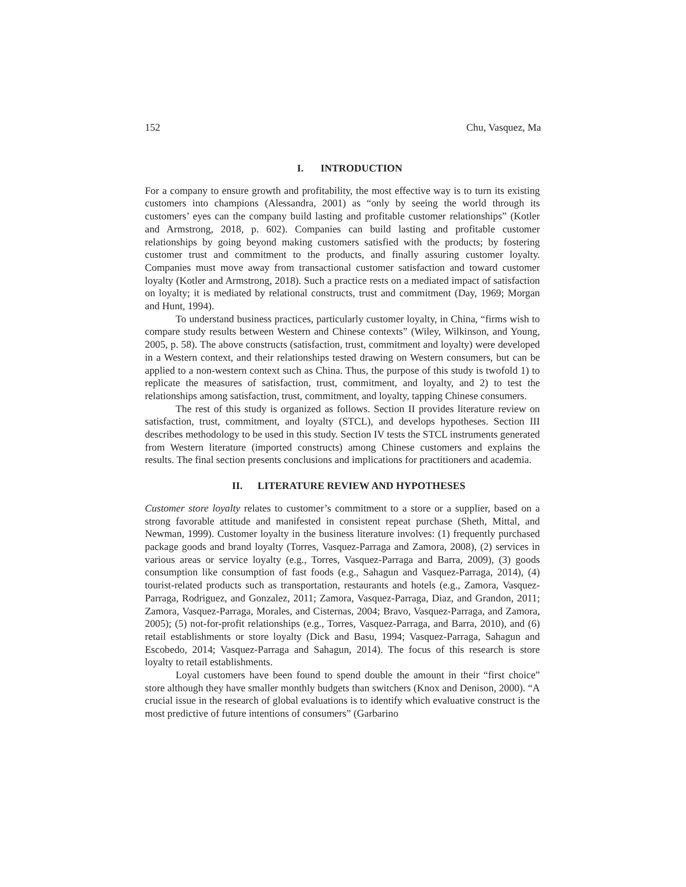152 Chu, Vasquez, Ma
I. INTRODUCTION
For a company to ensure growth and profitability, the most effective way is to turn its existing customers into champions (Alessandra, 2001) as “only by seeing the world through its customers’ eyes can the company build lasting and profitable customer relationships” (Kotler and Armstrong, 2018, p. 602). Companies can build lasting and profitable customer relationships by going beyond making customers satisfied with the products; by fostering customer trust and commitment to the products, and finally assuring customer loyalty. Companies must move away from transactional customer satisfaction and toward customer loyalty (Kotler and Armstrong, 2018). Such a practice rests on a mediated impact of satisfaction on loyalty; it is mediated by relational constructs, trust and commitment (Day, 1969; Morgan and Hunt, 1994).
To understand business practices, particularly customer loyalty, in China, “firms wish to compare study results between Western and Chinese contexts” (Wiley, Wilkinson, and Young, 2005, p. 58). The above constructs (satisfaction, trust, commitment and loyalty) were developed in a Western context, and their relationships tested drawing on Western consumers, but can be applied to a non-western context such as China. Thus, the purpose of this study is twofold 1) to replicate the measures of satisfaction, trust, commitment, and loyalty, and 2) to test the relationships among satisfaction, trust, commitment, and loyalty, tapping Chinese consumers.
The rest of this study is organized as follows. Section II provides literature review on satisfaction, trust, commitment, and loyalty (STCL), and develops hypotheses. Section III describes methodology to be used in this study. Section IV tests the STCL instruments generated from Western literature (imported constructs) among Chinese customers and explains the results. The final section presents conclusions and implications for practitioners and academia.
II. LITERATURE REVIEW AND HYPOTHESES
Customer store loyalty relates to customer’s commitment to a store or a supplier, based on a strong favorable attitude and manifested in consistent repeat purchase (Sheth, Mittal, and Newman, 1999). Customer loyalty in the business literature involves: (1) frequently purchased package goods and brand loyalty (Torres, Vasquez-Parraga and Zamora, 2008), (2) services in various areas or service loyalty (e.g., Torres, Vasquez-Parraga and Barra, 2009), (3) goods consumption like consumption of fast foods (e.g., Sahagun and Vasquez-Parraga, 2014), (4) tourist-related products such as transportation, restaurants and hotels (e.g., Zamora, Vasquez-Parraga, Rodriguez, and Gonzalez, 2011; Zamora, Vasquez-Parraga, Diaz, and Grandon, 2011; Zamora, Vasquez-Parraga, Morales, and Cisternas, 2004; Bravo, Vasquez-Parraga, and Zamora, 2005); (5) not-for-profit relationships (e.g., Torres, Vasquez-Parraga, and Barra, 2010), and (6) retail establishments or store loyalty (Dick and Basu, 1994; Vasquez-Parraga, Sahagun and Escobedo, 2014; Vasquez-Parraga and Sahagun, 2014). The focus of this research is store loyalty to retail establishments.
Loyal customers have been found to spend double the amount in their “first choice” store although they have smaller monthly budgets than switchers (Knox and Denison, 2000). “A crucial issue in the research of global evaluations is to identify which evaluative construct is the most predictive of future intentions of consumers” (Garbarino